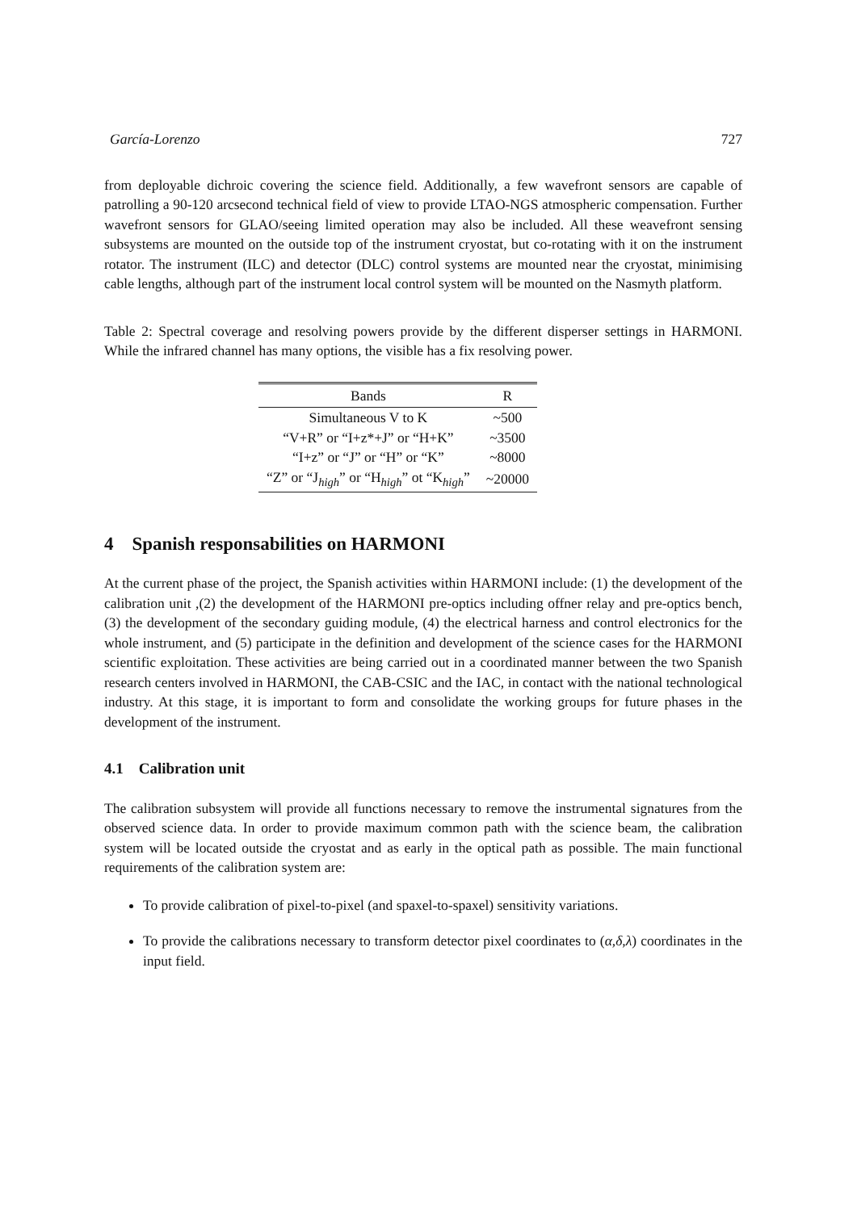García-Lorenzo 727
from deployable dichroic covering the science field. Additionally, a few wavefront sensors are capable of patrolling a 90-120 arcsecond technical field of view to provide LTAO-NGS atmospheric compensation. Further wavefront sensors for GLAO/seeing limited operation may also be included. All these weavefront sensing subsystems are mounted on the outside top of the instrument cryostat, but co-rotating with it on the instrument rotator. The instrument (ILC) and detector (DLC) control systems are mounted near the cryostat, minimising cable lengths, although part of the instrument local control system will be mounted on the Nasmyth platform.
Table 2: Spectral coverage and resolving powers provide by the different disperser settings in HARMONI. While the infrared channel has many options, the visible has a fix resolving power.
| Bands | R |
| --- | --- |
| Simultaneous V to K | ~500 |
| “V+R” or “I+z*+J” or “H+K” | ~3500 |
| “I+z” or “J” or “H” or “K” | ~8000 |
| “Z” or “J<sub>high</sub>” or “H<sub>high</sub>” ot “K<sub>high</sub>” | ~20000 |
4 Spanish responsabilities on HARMONI
At the current phase of the project, the Spanish activities within HARMONI include: (1) the development of the calibration unit ,(2) the development of the HARMONI pre-optics including offner relay and pre-optics bench, (3) the development of the secondary guiding module, (4) the electrical harness and control electronics for the whole instrument, and (5) participate in the definition and development of the science cases for the HARMONI scientific exploitation. These activities are being carried out in a coordinated manner between the two Spanish research centers involved in HARMONI, the CAB-CSIC and the IAC, in contact with the national technological industry. At this stage, it is important to form and consolidate the working groups for future phases in the development of the instrument.
4.1 Calibration unit
The calibration subsystem will provide all functions necessary to remove the instrumental signatures from the observed science data. In order to provide maximum common path with the science beam, the calibration system will be located outside the cryostat and as early in the optical path as possible. The main functional requirements of the calibration system are:
To provide calibration of pixel-to-pixel (and spaxel-to-spaxel) sensitivity variations.
To provide the calibrations necessary to transform detector pixel coordinates to (α,δ,λ) coordinates in the input field.